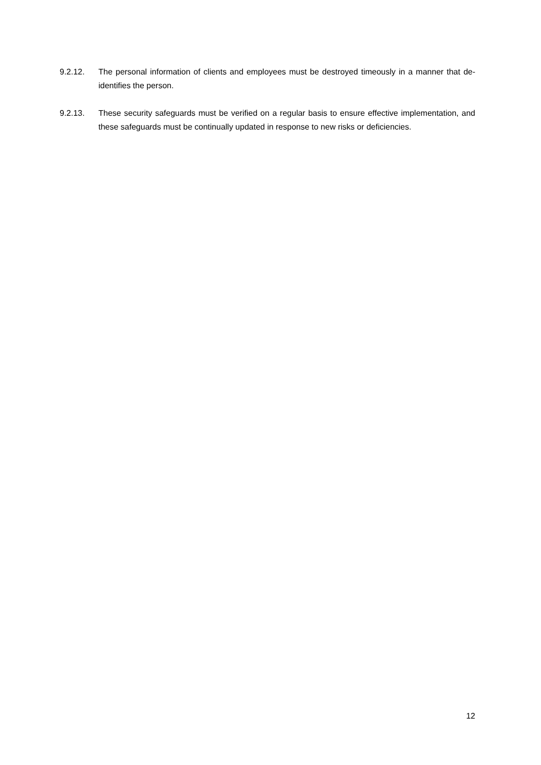9.2.12. The personal information of clients and employees must be destroyed timeously in a manner that de-identifies the person.
9.2.13. These security safeguards must be verified on a regular basis to ensure effective implementation, and these safeguards must be continually updated in response to new risks or deficiencies.
12